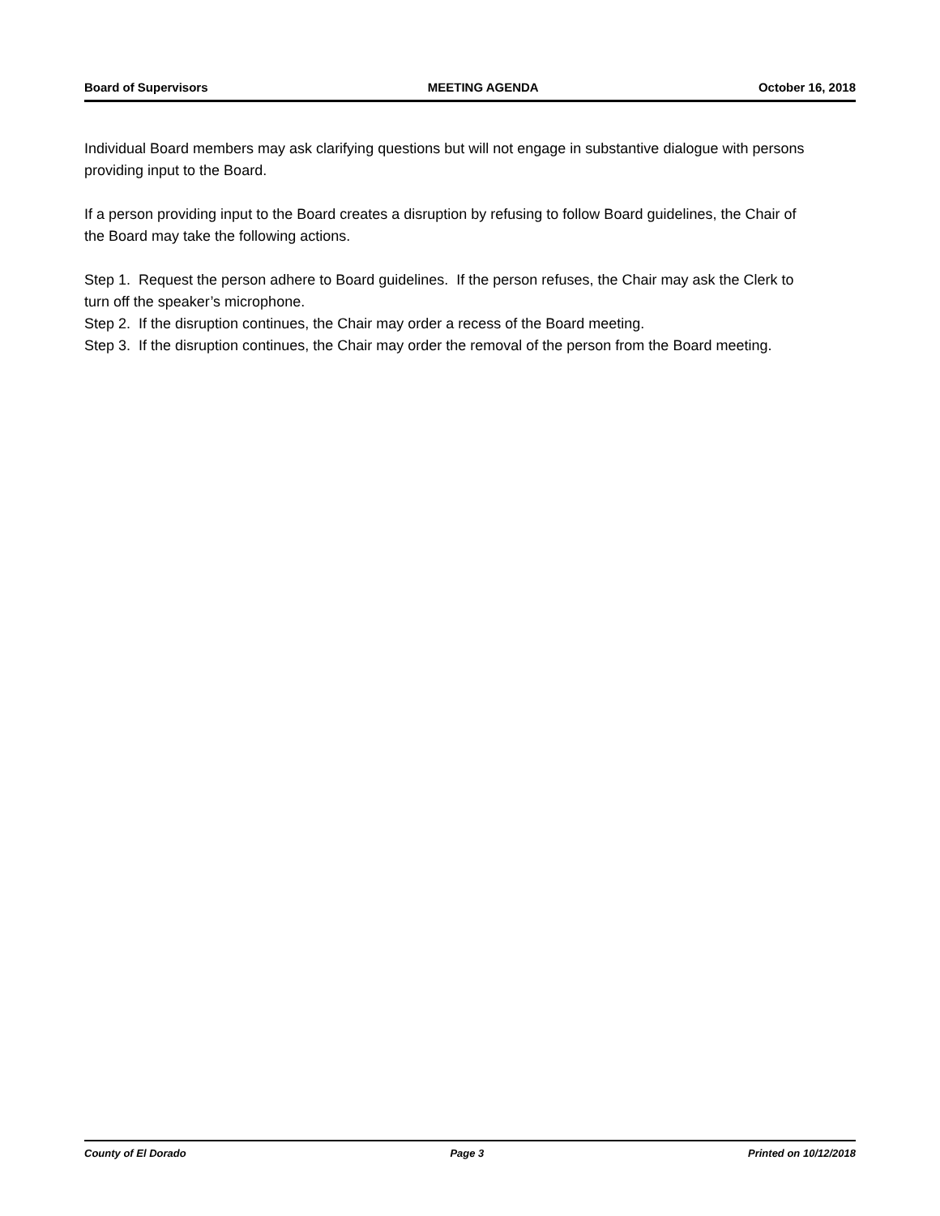Board of Supervisors MEETING AGENDA October 16, 2018
Individual Board members may ask clarifying questions but will not engage in substantive dialogue with persons providing input to the Board.
If a person providing input to the Board creates a disruption by refusing to follow Board guidelines, the Chair of the Board may take the following actions.
Step 1. Request the person adhere to Board guidelines. If the person refuses, the Chair may ask the Clerk to turn off the speaker’s microphone.
Step 2. If the disruption continues, the Chair may order a recess of the Board meeting.
Step 3. If the disruption continues, the Chair may order the removal of the person from the Board meeting.
County of El Dorado Page 3 Printed on 10/12/2018